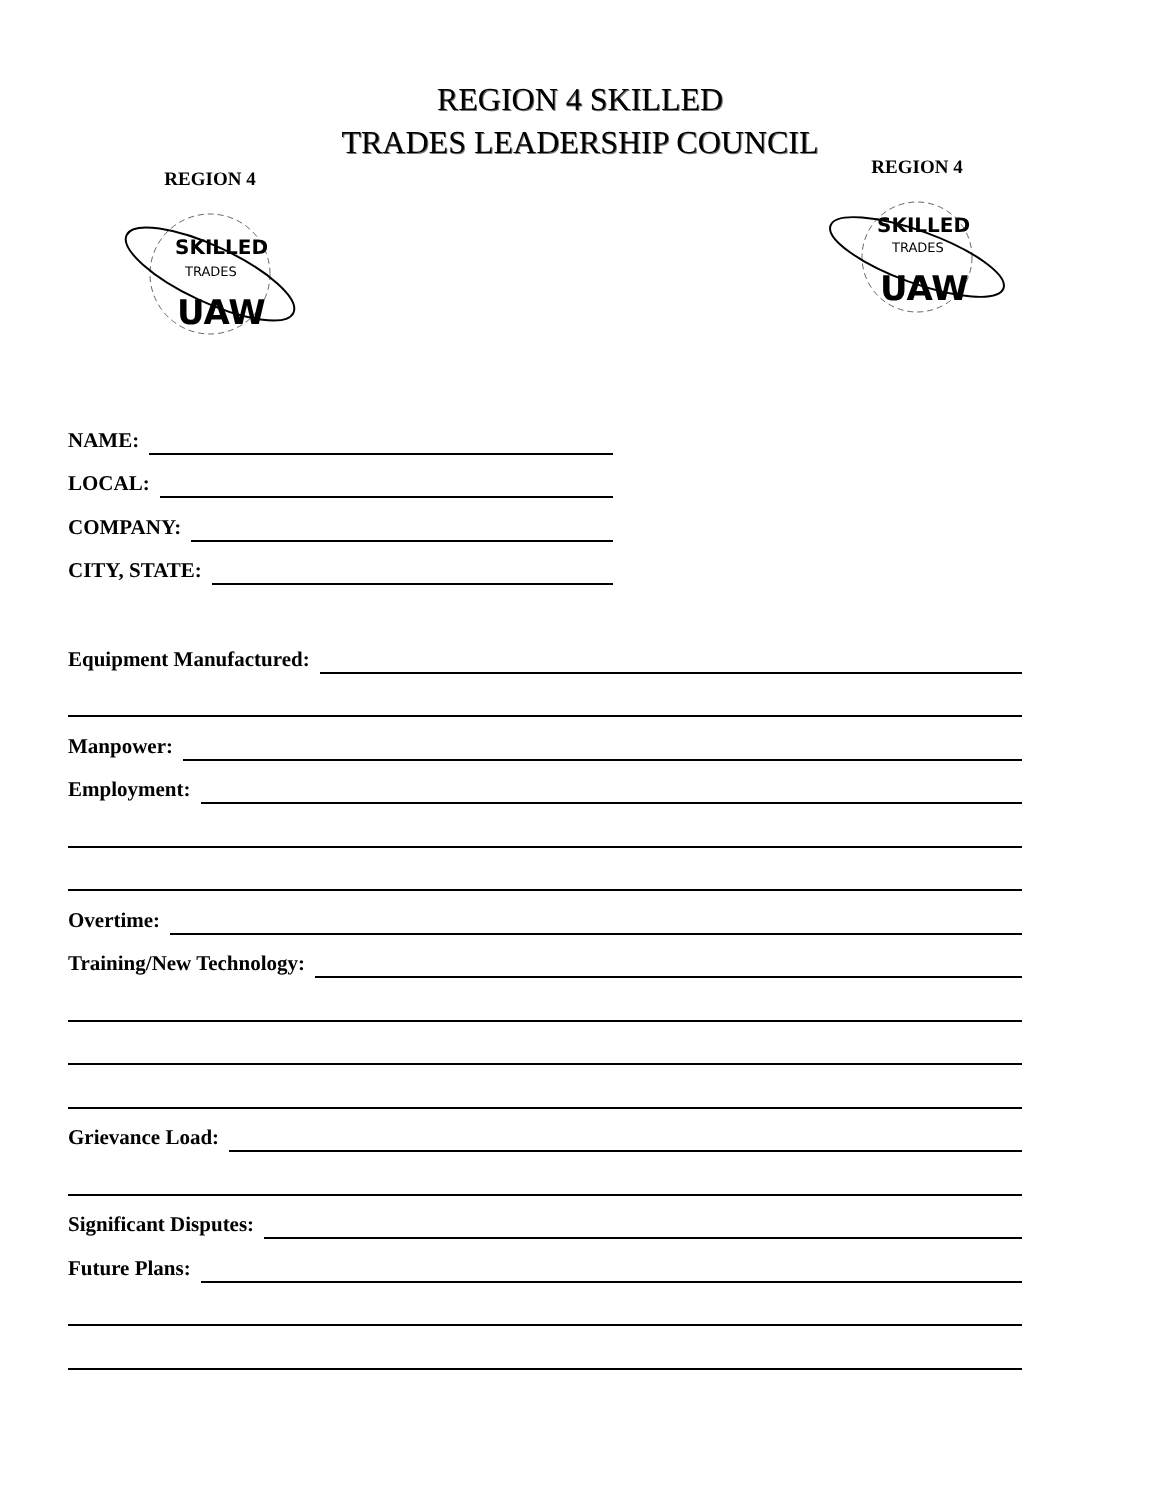REGION 4 SKILLED
TRADES LEADERSHIP COUNCIL
REGION 4
SKILLED
TRADES
UAW
REGION 4
SKILLED
TRADES
UAW
NAME:
LOCAL:
COMPANY:
CITY, STATE:
Equipment Manufactured:
Manpower:
Employment:
Overtime:
Training/New Technology:
Grievance Load:
Significant Disputes:
Future Plans: